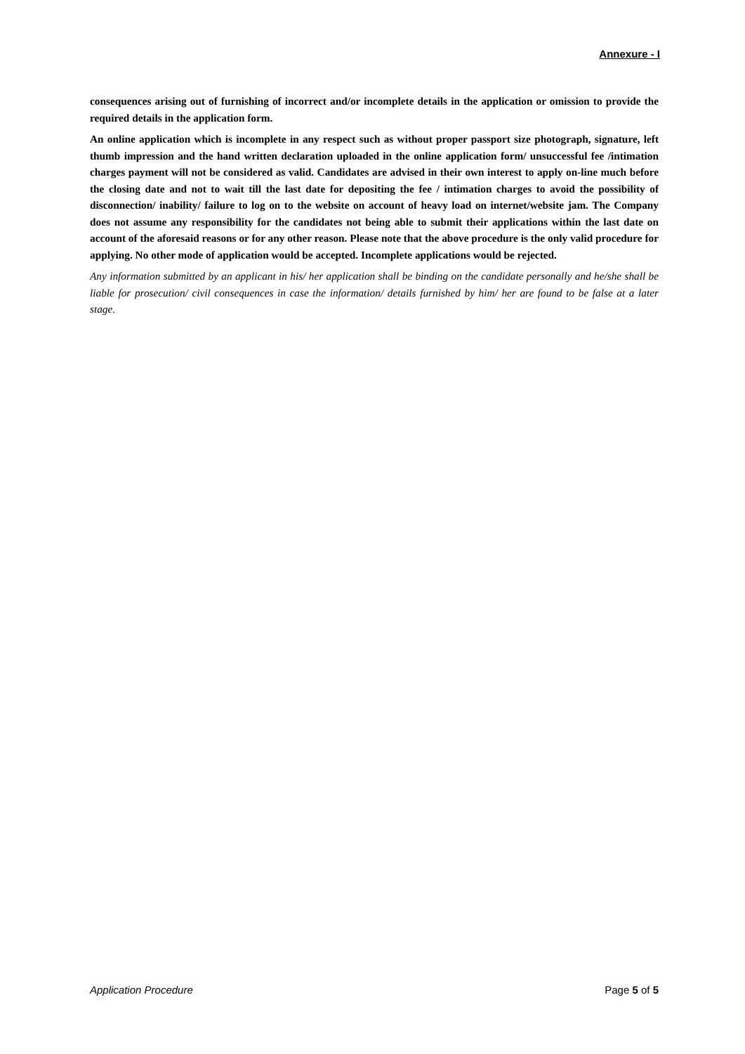Annexure - I
consequences arising out of furnishing of incorrect and/or incomplete details in the application or omission to provide the required details in the application form.
An online application which is incomplete in any respect such as without proper passport size photograph, signature, left thumb impression and the hand written declaration uploaded in the online application form/ unsuccessful fee /intimation charges payment will not be considered as valid. Candidates are advised in their own interest to apply on-line much before the closing date and not to wait till the last date for depositing the fee / intimation charges to avoid the possibility of disconnection/ inability/ failure to log on to the website on account of heavy load on internet/website jam. The Company does not assume any responsibility for the candidates not being able to submit their applications within the last date on account of the aforesaid reasons or for any other reason. Please note that the above procedure is the only valid procedure for applying. No other mode of application would be accepted. Incomplete applications would be rejected.
Any information submitted by an applicant in his/ her application shall be binding on the candidate personally and he/she shall be liable for prosecution/ civil consequences in case the information/ details furnished by him/ her are found to be false at a later stage.
Application Procedure Page 5 of 5